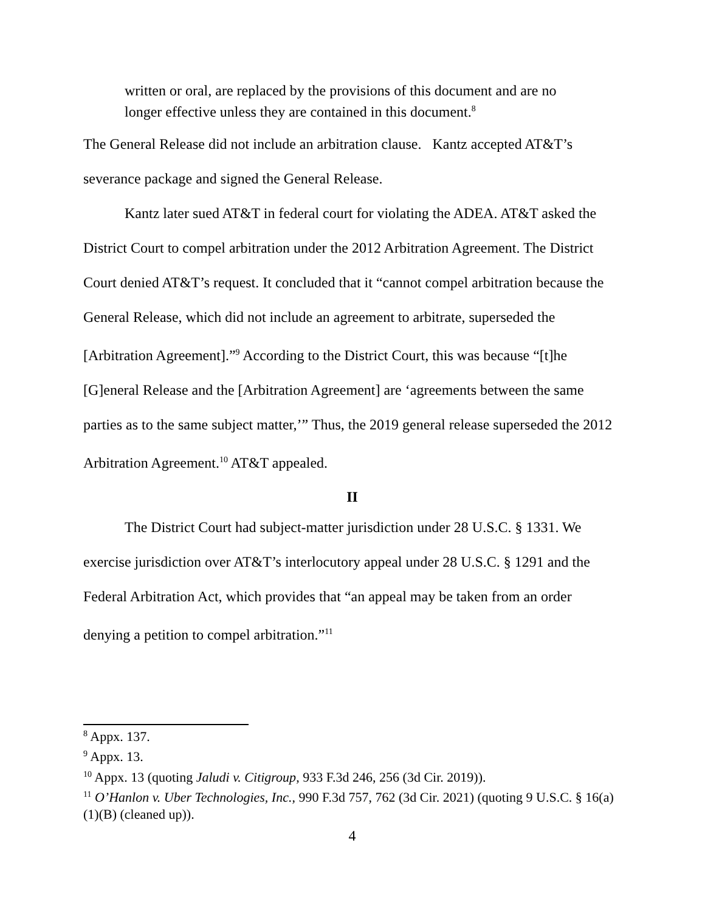written or oral, are replaced by the provisions of this document and are no longer effective unless they are contained in this document.<sup>8</sup>
The General Release did not include an arbitration clause. Kantz accepted AT&T’s severance package and signed the General Release.
Kantz later sued AT&T in federal court for violating the ADEA. AT&T asked the District Court to compel arbitration under the 2012 Arbitration Agreement. The District Court denied AT&T’s request. It concluded that it “cannot compel arbitration because the General Release, which did not include an agreement to arbitrate, superseded the [Arbitration Agreement].”<sup>9</sup> According to the District Court, this was because “[t]he [G]eneral Release and the [Arbitration Agreement] are ‘agreements between the same parties as to the same subject matter,’” Thus, the 2019 general release superseded the 2012 Arbitration Agreement.<sup>10</sup> AT&T appealed.
II
The District Court had subject-matter jurisdiction under 28 U.S.C. § 1331. We exercise jurisdiction over AT&T’s interlocutory appeal under 28 U.S.C. § 1291 and the Federal Arbitration Act, which provides that “an appeal may be taken from an order denying a petition to compel arbitration.”<sup>11</sup>
<sup>8</sup> Appx. 137.
<sup>9</sup> Appx. 13.
<sup>10</sup> Appx. 13 (quoting Jaludi v. Citigroup, 933 F.3d 246, 256 (3d Cir. 2019)).
<sup>11</sup> O’Hanlon v. Uber Technologies, Inc., 990 F.3d 757, 762 (3d Cir. 2021) (quoting 9 U.S.C. § 16(a)(1)(B) (cleaned up)).
4